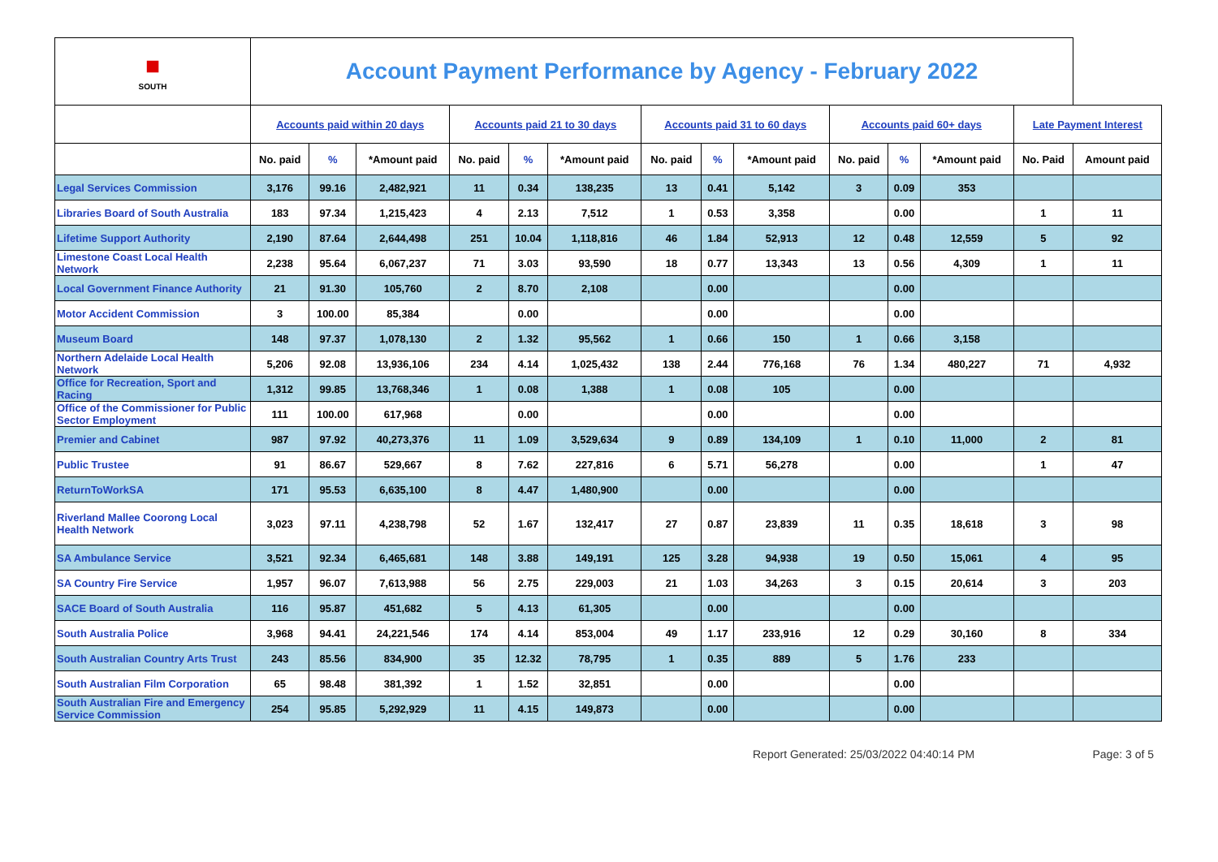| ■ SOUTH | Account Payment Performance by Agency - February 2022 | | | | | | | | | | | | | |
| | Accounts paid within 20 days | | | Accounts paid 21 to 30 days | | | Accounts paid 31 to 60 days | | | Accounts paid 60+ days | | | Late Payment Interest | |
| | No. paid | % | *Amount paid | No. paid | % | *Amount paid | No. paid | % | *Amount paid | No. paid | % | *Amount paid | No. Paid | Amount paid |
| Legal Services Commission | 3,176 | 99.16 | 2,482,921 | 11 | 0.34 | 138,235 | 13 | 0.41 | 5,142 | 3 | 0.09 | 353 | | |
| Libraries Board of South Australia | 183 | 97.34 | 1,215,423 | 4 | 2.13 | 7,512 | 1 | 0.53 | 3,358 | | 0.00 | | 1 | 11 |
| Lifetime Support Authority | 2,190 | 87.64 | 2,644,498 | 251 | 10.04 | 1,118,816 | 46 | 1.84 | 52,913 | 12 | 0.48 | 12,559 | 5 | 92 |
| Limestone Coast Local Health Network | 2,238 | 95.64 | 6,067,237 | 71 | 3.03 | 93,590 | 18 | 0.77 | 13,343 | 13 | 0.56 | 4,309 | 1 | 11 |
| Local Government Finance Authority | 21 | 91.30 | 105,760 | 2 | 8.70 | 2,108 | | 0.00 | | | 0.00 | | | |
| Motor Accident Commission | 3 | 100.00 | 85,384 | | 0.00 | | | 0.00 | | | 0.00 | | | |
| Museum Board | 148 | 97.37 | 1,078,130 | 2 | 1.32 | 95,562 | 1 | 0.66 | 150 | 1 | 0.66 | 3,158 | | |
| Northern Adelaide Local Health Network | 5,206 | 92.08 | 13,936,106 | 234 | 4.14 | 1,025,432 | 138 | 2.44 | 776,168 | 76 | 1.34 | 480,227 | 71 | 4,932 |
| Office for Recreation, Sport and Racing | 1,312 | 99.85 | 13,768,346 | 1 | 0.08 | 1,388 | 1 | 0.08 | 105 | | 0.00 | | | |
| Office of the Commissioner for Public Sector Employment | 111 | 100.00 | 617,968 | | 0.00 | | | 0.00 | | | 0.00 | | | |
| Premier and Cabinet | 987 | 97.92 | 40,273,376 | 11 | 1.09 | 3,529,634 | 9 | 0.89 | 134,109 | 1 | 0.10 | 11,000 | 2 | 81 |
| Public Trustee | 91 | 86.67 | 529,667 | 8 | 7.62 | 227,816 | 6 | 5.71 | 56,278 | | 0.00 | | 1 | 47 |
| ReturnToWorkSA | 171 | 95.53 | 6,635,100 | 8 | 4.47 | 1,480,900 | | 0.00 | | | 0.00 | | | |
| Riverland Mallee Coorong Local Health Network | 3,023 | 97.11 | 4,238,798 | 52 | 1.67 | 132,417 | 27 | 0.87 | 23,839 | 11 | 0.35 | 18,618 | 3 | 98 |
| SA Ambulance Service | 3,521 | 92.34 | 6,465,681 | 148 | 3.88 | 149,191 | 125 | 3.28 | 94,938 | 19 | 0.50 | 15,061 | 4 | 95 |
| SA Country Fire Service | 1,957 | 96.07 | 7,613,988 | 56 | 2.75 | 229,003 | 21 | 1.03 | 34,263 | 3 | 0.15 | 20,614 | 3 | 203 |
| SACE Board of South Australia | 116 | 95.87 | 451,682 | 5 | 4.13 | 61,305 | | 0.00 | | | 0.00 | | | |
| South Australia Police | 3,968 | 94.41 | 24,221,546 | 174 | 4.14 | 853,004 | 49 | 1.17 | 233,916 | 12 | 0.29 | 30,160 | 8 | 334 |
| South Australian Country Arts Trust | 243 | 85.56 | 834,900 | 35 | 12.32 | 78,795 | 1 | 0.35 | 889 | 5 | 1.76 | 233 | | |
| South Australian Film Corporation | 65 | 98.48 | 381,392 | 1 | 1.52 | 32,851 | | 0.00 | | | 0.00 | | | |
| South Australian Fire and Emergency Service Commission | 254 | 95.85 | 5,292,929 | 11 | 4.15 | 149,873 | | 0.00 | | | 0.00 | | | |
Report Generated: 25/03/2022 04:40:14 PM Page: 3 of 5